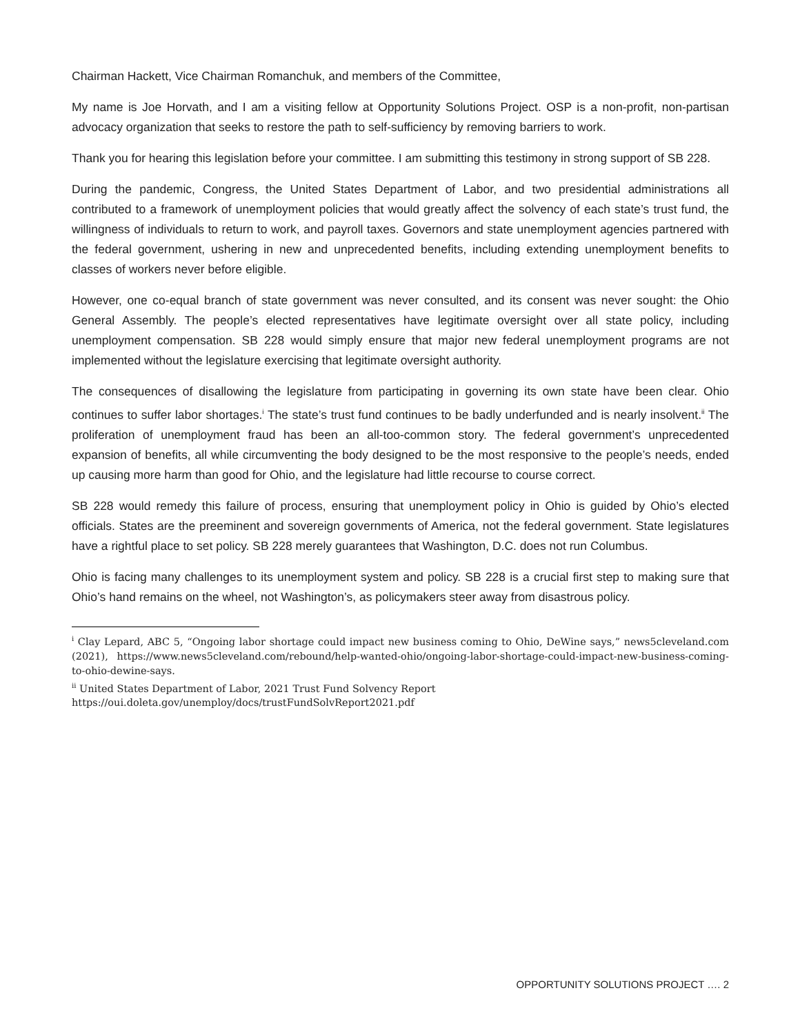Chairman Hackett, Vice Chairman Romanchuk, and members of the Committee,
My name is Joe Horvath, and I am a visiting fellow at Opportunity Solutions Project. OSP is a non-profit, non-partisan advocacy organization that seeks to restore the path to self-sufficiency by removing barriers to work.
Thank you for hearing this legislation before your committee. I am submitting this testimony in strong support of SB 228.
During the pandemic, Congress, the United States Department of Labor, and two presidential administrations all contributed to a framework of unemployment policies that would greatly affect the solvency of each state’s trust fund, the willingness of individuals to return to work, and payroll taxes. Governors and state unemployment agencies partnered with the federal government, ushering in new and unprecedented benefits, including extending unemployment benefits to classes of workers never before eligible.
However, one co-equal branch of state government was never consulted, and its consent was never sought: the Ohio General Assembly. The people’s elected representatives have legitimate oversight over all state policy, including unemployment compensation. SB 228 would simply ensure that major new federal unemployment programs are not implemented without the legislature exercising that legitimate oversight authority.
The consequences of disallowing the legislature from participating in governing its own state have been clear. Ohio continues to suffer labor shortages.<sup>i</sup> The state’s trust fund continues to be badly underfunded and is nearly insolvent.<sup>ii</sup> The proliferation of unemployment fraud has been an all-too-common story. The federal government’s unprecedented expansion of benefits, all while circumventing the body designed to be the most responsive to the people’s needs, ended up causing more harm than good for Ohio, and the legislature had little recourse to course correct.
SB 228 would remedy this failure of process, ensuring that unemployment policy in Ohio is guided by Ohio’s elected officials. States are the preeminent and sovereign governments of America, not the federal government. State legislatures have a rightful place to set policy. SB 228 merely guarantees that Washington, D.C. does not run Columbus.
Ohio is facing many challenges to its unemployment system and policy. SB 228 is a crucial first step to making sure that Ohio’s hand remains on the wheel, not Washington’s, as policymakers steer away from disastrous policy.
<sup>i</sup> Clay Lepard, ABC 5, “Ongoing labor shortage could impact new business coming to Ohio, DeWine says,” news5cleveland.com (2021), https://www.news5cleveland.com/rebound/help-wanted-ohio/ongoing-labor-shortage-could-impact-new-business-coming-to-ohio-dewine-says.
<sup>ii</sup> United States Department of Labor, 2021 Trust Fund Solvency Report
https://oui.doleta.gov/unemploy/docs/trustFundSolvReport2021.pdf
OPPORTUNITY SOLUTIONS PROJECT …. 2